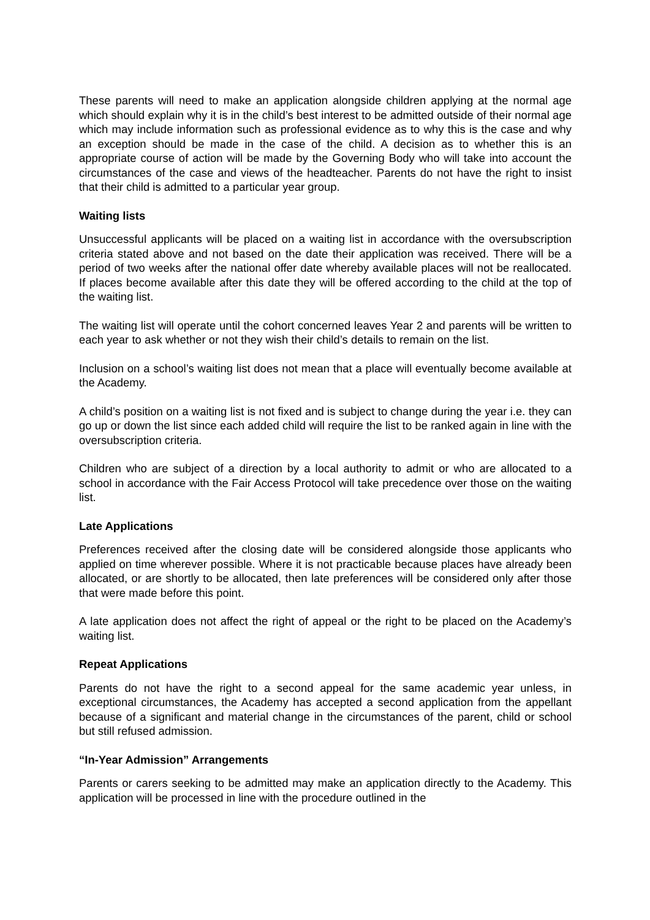These parents will need to make an application alongside children applying at the normal age which should explain why it is in the child’s best interest to be admitted outside of their normal age which may include information such as professional evidence as to why this is the case and why an exception should be made in the case of the child. A decision as to whether this is an appropriate course of action will be made by the Governing Body who will take into account the circumstances of the case and views of the headteacher. Parents do not have the right to insist that their child is admitted to a particular year group.
Waiting lists
Unsuccessful applicants will be placed on a waiting list in accordance with the oversubscription criteria stated above and not based on the date their application was received. There will be a period of two weeks after the national offer date whereby available places will not be reallocated. If places become available after this date they will be offered according to the child at the top of the waiting list.
The waiting list will operate until the cohort concerned leaves Year 2 and parents will be written to each year to ask whether or not they wish their child’s details to remain on the list.
Inclusion on a school’s waiting list does not mean that a place will eventually become available at the Academy.
A child’s position on a waiting list is not fixed and is subject to change during the year i.e. they can go up or down the list since each added child will require the list to be ranked again in line with the oversubscription criteria.
Children who are subject of a direction by a local authority to admit or who are allocated to a school in accordance with the Fair Access Protocol will take precedence over those on the waiting list.
Late Applications
Preferences received after the closing date will be considered alongside those applicants who applied on time wherever possible. Where it is not practicable because places have already been allocated, or are shortly to be allocated, then late preferences will be considered only after those that were made before this point.
A late application does not affect the right of appeal or the right to be placed on the Academy’s waiting list.
Repeat Applications
Parents do not have the right to a second appeal for the same academic year unless, in exceptional circumstances, the Academy has accepted a second application from the appellant because of a significant and material change in the circumstances of the parent, child or school but still refused admission.
“In-Year Admission” Arrangements
Parents or carers seeking to be admitted may make an application directly to the Academy. This application will be processed in line with the procedure outlined in the